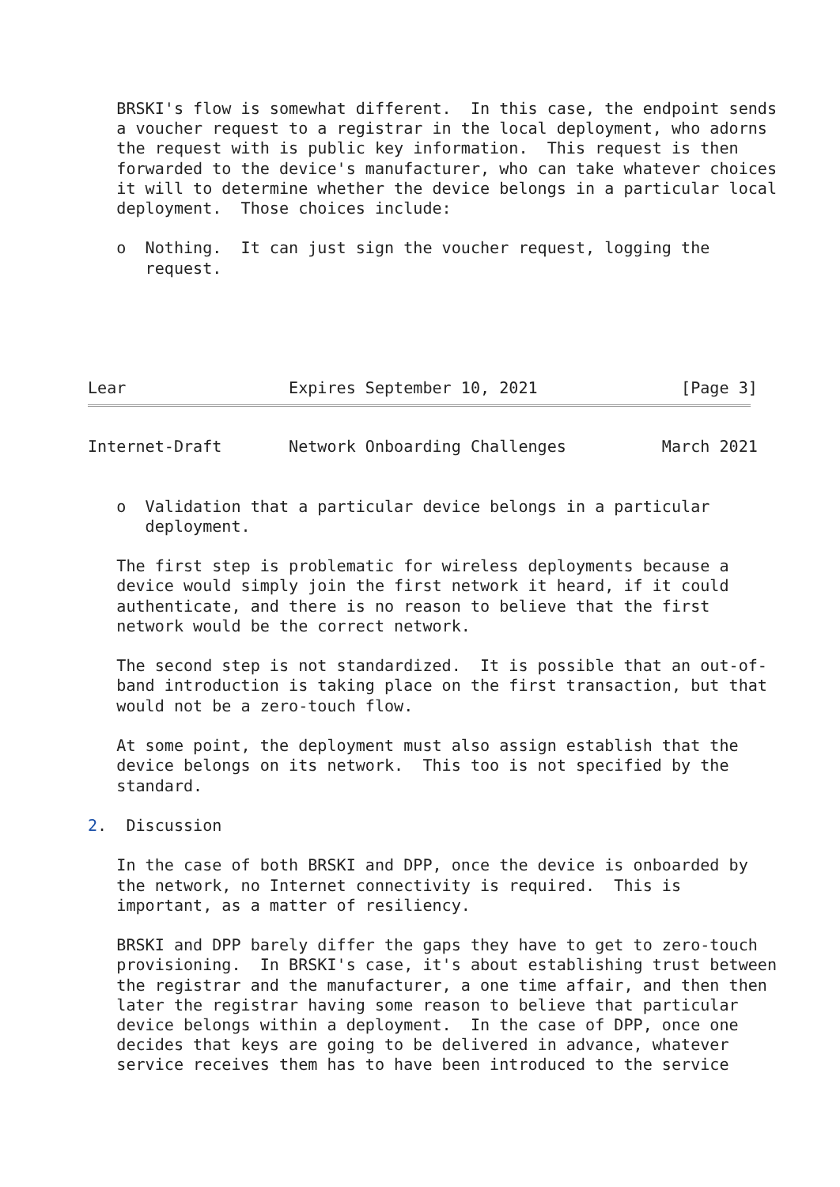BRSKI's flow is somewhat different.  In this case, the endpoint sends
   a voucher request to a registrar in the local deployment, who adorns
   the request with is public key information.  This request is then
   forwarded to the device's manufacturer, who can take whatever choices
   it will to determine whether the device belongs in a particular local
   deployment.  Those choices include:

   o  Nothing.  It can just sign the voucher request, logging the
      request.





Lear                 Expires September 10, 2021               [Page 3]
Internet-Draft       Network Onboarding Challenges          March 2021


   o  Validation that a particular device belongs in a particular
      deployment.

   The first step is problematic for wireless deployments because a
   device would simply join the first network it heard, if it could
   authenticate, and there is no reason to believe that the first
   network would be the correct network.

   The second step is not standardized.  It is possible that an out-of-
   band introduction is taking place on the first transaction, but that
   would not be a zero-touch flow.

   At some point, the deployment must also assign establish that the
   device belongs on its network.  This too is not specified by the
   standard.

2.  Discussion

   In the case of both BRSKI and DPP, once the device is onboarded by
   the network, no Internet connectivity is required.  This is
   important, as a matter of resiliency.

   BRSKI and DPP barely differ the gaps they have to get to zero-touch
   provisioning.  In BRSKI's case, it's about establishing trust between
   the registrar and the manufacturer, a one time affair, and then then
   later the registrar having some reason to believe that particular
   device belongs within a deployment.  In the case of DPP, once one
   decides that keys are going to be delivered in advance, whatever
   service receives them has to have been introduced to the service